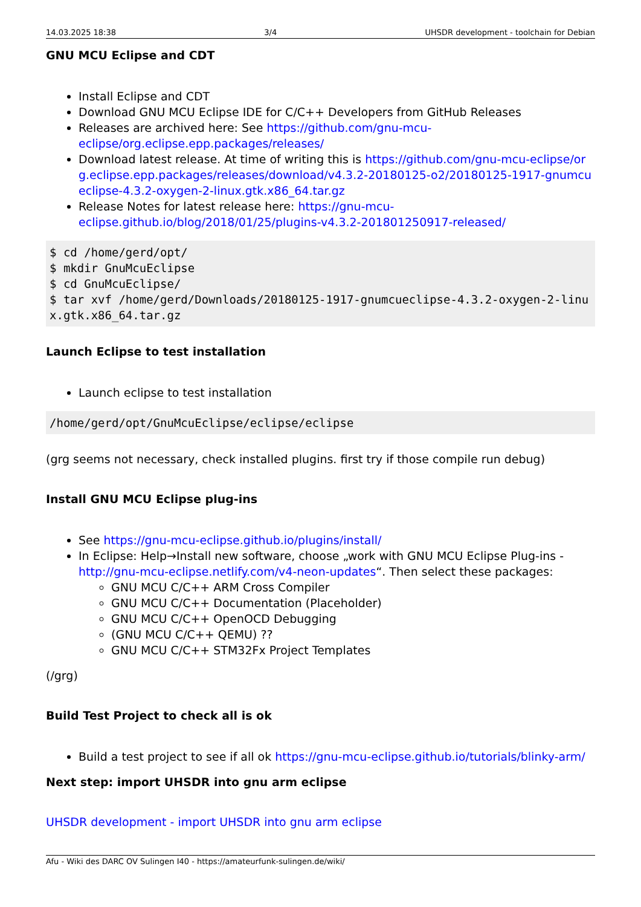14.03.2025 18:38 3/4 UHSDR development - toolchain for Debian
GNU MCU Eclipse and CDT
Install Eclipse and CDT
Download GNU MCU Eclipse IDE for C/C++ Developers from GitHub Releases
Releases are archived here: See https://github.com/gnu-mcu-eclipse/org.eclipse.epp.packages/releases/
Download latest release. At time of writing this is https://github.com/gnu-mcu-eclipse/org.eclipse.epp.packages/releases/download/v4.3.2-20180125-o2/20180125-1917-gnumcueclipse-4.3.2-oxygen-2-linux.gtk.x86_64.tar.gz
Release Notes for latest release here: https://gnu-mcu-eclipse.github.io/blog/2018/01/25/plugins-v4.3.2-201801250917-released/
$ cd /home/gerd/opt/
$ mkdir GnuMcuEclipse
$ cd GnuMcuEclipse/
$ tar xvf /home/gerd/Downloads/20180125-1917-gnumcueclipse-4.3.2-oxygen-2-linux.gtk.x86_64.tar.gz
Launch Eclipse to test installation
Launch eclipse to test installation
/home/gerd/opt/GnuMcuEclipse/eclipse/eclipse
(grg seems not necessary, check installed plugins. first try if those compile run debug)
Install GNU MCU Eclipse plug-ins
See https://gnu-mcu-eclipse.github.io/plugins/install/
In Eclipse: Help→Install new software, choose „work with GNU MCU Eclipse Plug-ins - http://gnu-mcu-eclipse.netlify.com/v4-neon-updates“. Then select these packages:
GNU MCU C/C++ ARM Cross Compiler
GNU MCU C/C++ Documentation (Placeholder)
GNU MCU C/C++ OpenOCD Debugging
(GNU MCU C/C++ QEMU) ??
GNU MCU C/C++ STM32Fx Project Templates
(/grg)
Build Test Project to check all is ok
Build a test project to see if all ok https://gnu-mcu-eclipse.github.io/tutorials/blinky-arm/
Next step: import UHSDR into gnu arm eclipse
UHSDR development - import UHSDR into gnu arm eclipse
Afu - Wiki des DARC OV Sulingen I40 - https://amateurfunk-sulingen.de/wiki/